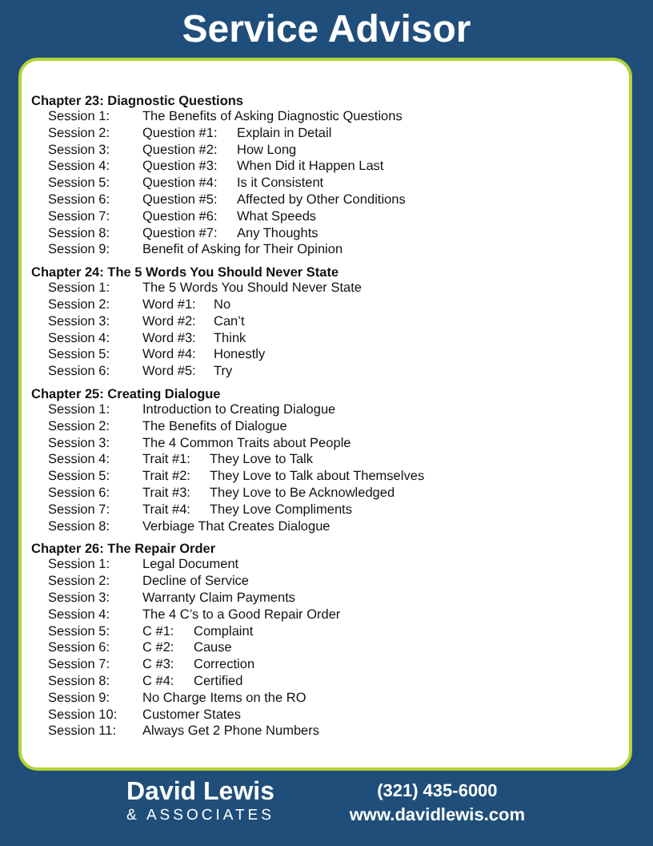Service Advisor
Chapter 23: Diagnostic Questions
Session 1: The Benefits of Asking Diagnostic Questions
Session 2: Question #1: Explain in Detail
Session 3: Question #2: How Long
Session 4: Question #3: When Did it Happen Last
Session 5: Question #4: Is it Consistent
Session 6: Question #5: Affected by Other Conditions
Session 7: Question #6: What Speeds
Session 8: Question #7: Any Thoughts
Session 9: Benefit of Asking for Their Opinion
Chapter 24: The 5 Words You Should Never State
Session 1: The 5 Words You Should Never State
Session 2: Word #1: No
Session 3: Word #2: Can’t
Session 4: Word #3: Think
Session 5: Word #4: Honestly
Session 6: Word #5: Try
Chapter 25: Creating Dialogue
Session 1: Introduction to Creating Dialogue
Session 2: The Benefits of Dialogue
Session 3: The 4 Common Traits about People
Session 4: Trait #1: They Love to Talk
Session 5: Trait #2: They Love to Talk about Themselves
Session 6: Trait #3: They Love to Be Acknowledged
Session 7: Trait #4: They Love Compliments
Session 8: Verbiage That Creates Dialogue
Chapter 26: The Repair Order
Session 1: Legal Document
Session 2: Decline of Service
Session 3: Warranty Claim Payments
Session 4: The 4 C’s to a Good Repair Order
Session 5: C #1: Complaint
Session 6: C #2: Cause
Session 7: C #3: Correction
Session 8: C #4: Certified
Session 9: No Charge Items on the RO
Session 10: Customer States
Session 11: Always Get 2 Phone Numbers
David Lewis
& ASSOCIATES
(321) 435-6000
www.davidlewis.com